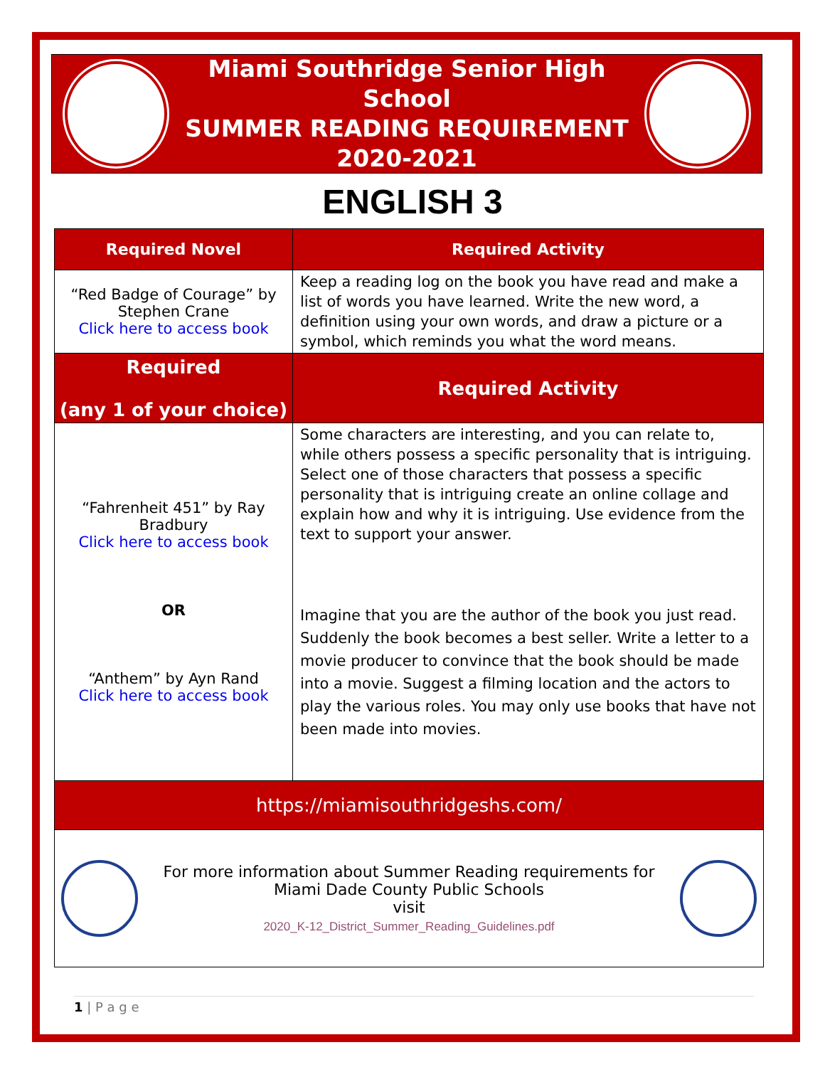Miami Southridge Senior High School
SUMMER READING REQUIREMENT
2020-2021
ENGLISH 3
| Required Novel | Required Activity |
| --- | --- |
| “Red Badge of Courage” by Stephen Crane Click here to access book | Keep a reading log on the book you have read and make a list of words you have learned. Write the new word, a definition using your own words, and draw a picture or a symbol, which reminds you what the word means. |
| Required (any 1 of your choice) | Required Activity |
| “Fahrenheit 451” by Ray Bradbury Click here to access book OR “Anthem” by Ayn Rand Click here to access book | Some characters are interesting, and you can relate to, while others possess a specific personality that is intriguing. Select one of those characters that possess a specific personality that is intriguing create an online collage and explain how and why it is intriguing. Use evidence from the text to support your answer. Imagine that you are the author of the book you just read. Suddenly the book becomes a best seller. Write a letter to a movie producer to convince that the book should be made into a movie. Suggest a filming location and the actors to play the various roles. You may only use books that have not been made into movies. |
| https://miamisouthridgeshs.com/ | |
| For more information about Summer Reading requirements for Miami Dade County Public Schools visit 2020_K-12_District_Summer_Reading_Guidelines.pdf | |
1 | P a g e